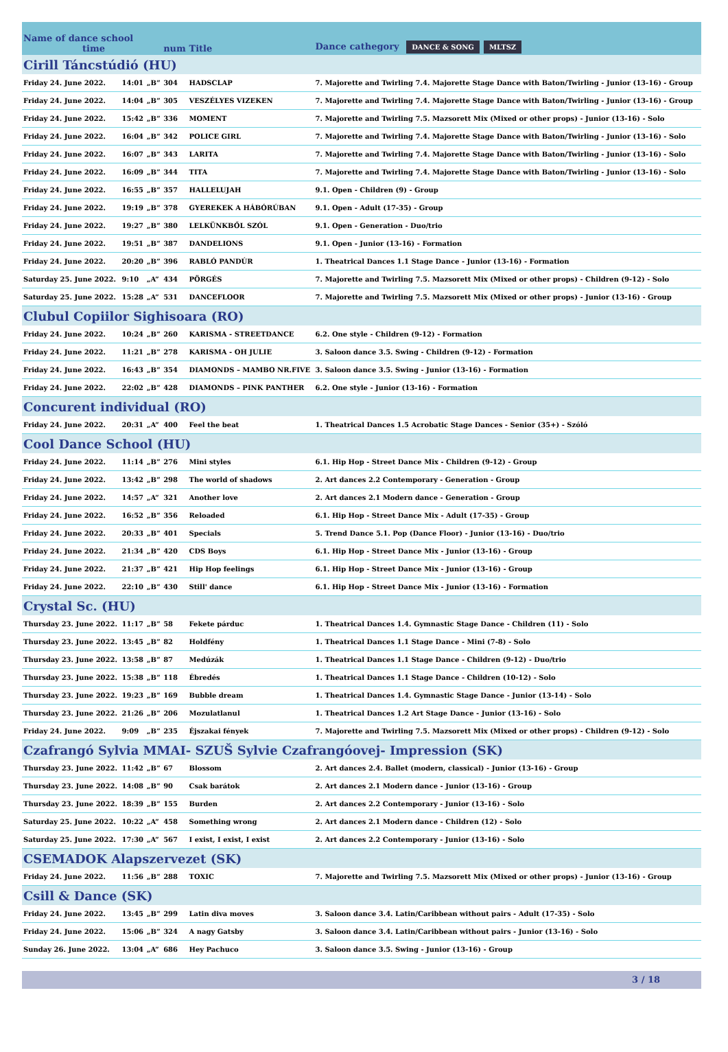| Name of dance school time | | | num | Title | Dance cathegory DANCE & SONG MLTSZ |
| Cirill Táncstúdió (HU) | | | | | |
| Friday 24. June 2022. | 14:01 | „B” | 304 | HADSCLAP | 7. Majorette and Twirling 7.4. Majorette Stage Dance with Baton/Twirling - Junior (13-16) - Group |
| Friday 24. June 2022. | 14:04 | „B” | 305 | VESZÉLYES VIZEKEN | 7. Majorette and Twirling 7.4. Majorette Stage Dance with Baton/Twirling - Junior (13-16) - Group |
| Friday 24. June 2022. | 15:42 | „B” | 336 | MOMENT | 7. Majorette and Twirling 7.5. Mazsorett Mix (Mixed or other props) - Junior (13-16) - Solo |
| Friday 24. June 2022. | 16:04 | „B” | 342 | POLICE GIRL | 7. Majorette and Twirling 7.4. Majorette Stage Dance with Baton/Twirling - Junior (13-16) - Solo |
| Friday 24. June 2022. | 16:07 | „B” | 343 | LARITA | 7. Majorette and Twirling 7.4. Majorette Stage Dance with Baton/Twirling - Junior (13-16) - Solo |
| Friday 24. June 2022. | 16:09 | „B” | 344 | TITA | 7. Majorette and Twirling 7.4. Majorette Stage Dance with Baton/Twirling - Junior (13-16) - Solo |
| Friday 24. June 2022. | 16:55 | „B” | 357 | HALLELUJAH | 9.1. Open - Children (9) - Group |
| Friday 24. June 2022. | 19:19 | „B” | 378 | GYEREKEK A HÁBÓRÚBAN | 9.1. Open - Adult (17-35) - Group |
| Friday 24. June 2022. | 19:27 | „B” | 380 | LELKÜNKBŐL SZÓL | 9.1. Open - Generation - Duo/trio |
| Friday 24. June 2022. | 19:51 | „B” | 387 | DANDELIONS | 9.1. Open - Junior (13-16) - Formation |
| Friday 24. June 2022. | 20:20 | „B” | 396 | RABLÓ PANDÚR | 1. Theatrical Dances 1.1 Stage Dance - Junior (13-16) - Formation |
| Saturday 25. June 2022. | 9:10 | „A” | 434 | PÖRGÉS | 7. Majorette and Twirling 7.5. Mazsorett Mix (Mixed or other props) - Children (9-12) - Solo |
| Saturday 25. June 2022. | 15:28 | „A” | 531 | DANCEFLOOR | 7. Majorette and Twirling 7.5. Mazsorett Mix (Mixed or other props) - Junior (13-16) - Group |
| Clubul Copiilor Sighisoara (RO) | | | | | |
| Friday 24. June 2022. | 10:24 | „B” | 260 | KARISMA - STREETDANCE | 6.2. One style - Children (9-12) - Formation |
| Friday 24. June 2022. | 11:21 | „B” | 278 | KARISMA - OH JULIE | 3. Saloon dance 3.5. Swing - Children (9-12) - Formation |
| Friday 24. June 2022. | 16:43 | „B” | 354 | DIAMONDS – MAMBO NR.FIVE | 3. Saloon dance 3.5. Swing - Junior (13-16) - Formation |
| Friday 24. June 2022. | 22:02 | „B” | 428 | DIAMONDS – PINK PANTHER | 6.2. One style - Junior (13-16) - Formation |
| Concurent individual (RO) | | | | | |
| Friday 24. June 2022. | 20:31 | „A” | 400 | Feel the beat | 1. Theatrical Dances 1.5 Acrobatic Stage Dances - Senior (35+) - Szóló |
| Cool Dance School (HU) | | | | | |
| Friday 24. June 2022. | 11:14 | „B” | 276 | Mini styles | 6.1. Hip Hop - Street Dance Mix - Children (9-12) - Group |
| Friday 24. June 2022. | 13:42 | „B” | 298 | The world of shadows | 2. Art dances 2.2 Contemporary - Generation - Group |
| Friday 24. June 2022. | 14:57 | „A” | 321 | Another love | 2. Art dances 2.1 Modern dance - Generation - Group |
| Friday 24. June 2022. | 16:52 | „B” | 356 | Reloaded | 6.1. Hip Hop - Street Dance Mix - Adult (17-35) - Group |
| Friday 24. June 2022. | 20:33 | „B” | 401 | Specials | 5. Trend Dance 5.1. Pop (Dance Floor) - Junior (13-16) - Duo/trio |
| Friday 24. June 2022. | 21:34 | „B” | 420 | CDS Boys | 6.1. Hip Hop - Street Dance Mix - Junior (13-16) - Group |
| Friday 24. June 2022. | 21:37 | „B” | 421 | Hip Hop feelings | 6.1. Hip Hop - Street Dance Mix - Junior (13-16) - Group |
| Friday 24. June 2022. | 22:10 | „B” | 430 | Still' dance | 6.1. Hip Hop - Street Dance Mix - Junior (13-16) - Formation |
| Crystal Sc. (HU) | | | | | |
| Thursday 23. June 2022. | 11:17 | „B” | 58 | Fekete párduc | 1. Theatrical Dances 1.4. Gymnastic Stage Dance - Children (11) - Solo |
| Thursday 23. June 2022. | 13:45 | „B” | 82 | Holdfény | 1. Theatrical Dances 1.1 Stage Dance - Mini (7-8) - Solo |
| Thursday 23. June 2022. | 13:58 | „B” | 87 | Medúzák | 1. Theatrical Dances 1.1 Stage Dance - Children (9-12) - Duo/trio |
| Thursday 23. June 2022. | 15:38 | „B” | 118 | Ébredés | 1. Theatrical Dances 1.1 Stage Dance - Children (10-12) - Solo |
| Thursday 23. June 2022. | 19:23 | „B” | 169 | Bubble dream | 1. Theatrical Dances 1.4. Gymnastic Stage Dance - Junior (13-14) - Solo |
| Thursday 23. June 2022. | 21:26 | „B” | 206 | Mozulatlanul | 1. Theatrical Dances 1.2 Art Stage Dance - Junior (13-16) - Solo |
| Friday 24. June 2022. | 9:09 | „B” | 235 | Éjszakai fények | 7. Majorette and Twirling 7.5. Mazsorett Mix (Mixed or other props) - Children (9-12) - Solo |
| Czafrangó Sylvia MMAI- SZUŠ Sylvie Czafrangóovej- Impression (SK) | | | | | |
| Thursday 23. June 2022. | 11:42 | „B” | 67 | Blossom | 2. Art dances 2.4. Ballet (modern, classical) - Junior (13-16) - Group |
| Thursday 23. June 2022. | 14:08 | „B” | 90 | Csak barátok | 2. Art dances 2.1 Modern dance - Junior (13-16) - Group |
| Thursday 23. June 2022. | 18:39 | „B” | 155 | Burden | 2. Art dances 2.2 Contemporary - Junior (13-16) - Solo |
| Saturday 25. June 2022. | 10:22 | „A” | 458 | Something wrong | 2. Art dances 2.1 Modern dance - Children (12) - Solo |
| Saturday 25. June 2022. | 17:30 | „A” | 567 | I exist, I exist, I exist | 2. Art dances 2.2 Contemporary - Junior (13-16) - Solo |
| CSEMADOK Alapszervezet (SK) | | | | | |
| Friday 24. June 2022. | 11:56 | „B” | 288 | TOXIC | 7. Majorette and Twirling 7.5. Mazsorett Mix (Mixed or other props) - Junior (13-16) - Group |
| Csill & Dance (SK) | | | | | |
| Friday 24. June 2022. | 13:45 | „B” | 299 | Latin diva moves | 3. Saloon dance 3.4. Latin/Caribbean without pairs - Adult (17-35) - Solo |
| Friday 24. June 2022. | 15:06 | „B” | 324 | A nagy Gatsby | 3. Saloon dance 3.4. Latin/Caribbean without pairs - Junior (13-16) - Solo |
| Sunday 26. June 2022. | 13:04 | „A” | 686 | Hey Pachuco | 3. Saloon dance 3.5. Swing - Junior (13-16) - Group |
3 / 18